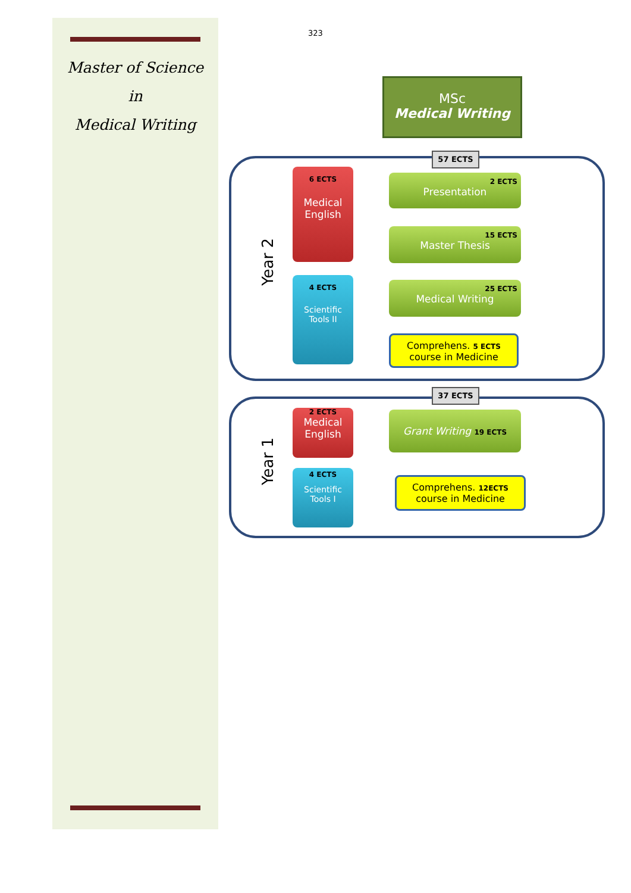Master of Science
in
Medical Writing
323
MSc
Medical Writing
57 ECTS
37 ECTS
Year 2
Year 1
6 ECTS
Medical English
4 ECTS
Scientific Tools II
2 ECTS
Presentation
15 ECTS
Master Thesis
25 ECTS
Medical Writing
Comprehens. 5 ECTS
course in Medicine
2 ECTS
Medical English
4 ECTS
Scientific Tools I
Grant Writing 19 ECTS
Comprehens. 12ECTS
course in Medicine